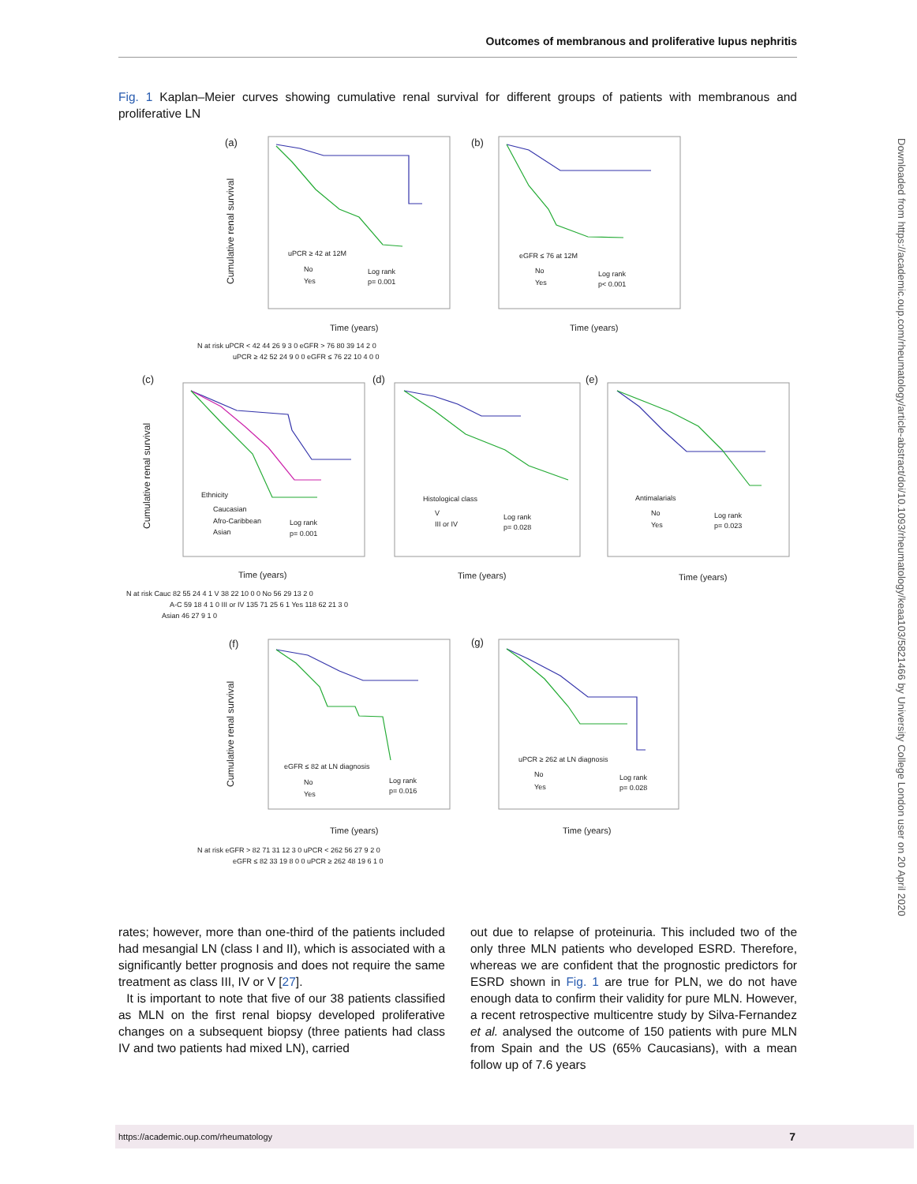Outcomes of membranous and proliferative lupus nephritis
Fig. 1 Kaplan–Meier curves showing cumulative renal survival for different groups of patients with membranous and proliferative LN
(a)
(b)
(c)
(d)
(e)
(f)
(g)
uPCR ≥ 42 at 12M
No
Yes
Log rank
p= 0.001
eGFR ≤ 76 at 12M
No
Yes
Log rank
p< 0.001
Ethnicity
Caucasian
Afro-Caribbean
Asian
Log rank
p= 0.001
Histological class
V
III or IV
Log rank
p= 0.028
Antimalarials
No
Yes
Log rank
p= 0.023
eGFR ≤ 82 at LN diagnosis
No
Yes
Log rank
p= 0.016
uPCR ≥ 262 at LN diagnosis
No
Yes
Log rank
p= 0.028
Time (years)
Time (years)
Time (years)
Time (years)
Time (years)
Time (years)
Time (years)
N at risk uPCR < 42 44 26 9 3 0 eGFR > 76 80 39 14 2 0
uPCR ≥ 42 52 24 9 0 0 eGFR ≤ 76 22 10 4 0 0
N at risk Cauc 82 55 24 4 1 V 38 22 10 0 0 No 56 29 13 2 0
A-C 59 18 4 1 0 III or IV 135 71 25 6 1 Yes 118 62 21 3 0
Asian 46 27 9 1 0
N at risk eGFR > 82 71 31 12 3 0 uPCR < 262 56 27 9 2 0
eGFR ≤ 82 33 19 8 0 0 uPCR ≥ 262 48 19 6 1 0
Cumulative renal survival
Cumulative renal survival
Cumulative renal survival
rates; however, more than one-third of the patients included had mesangial LN (class I and II), which is associated with a significantly better prognosis and does not require the same treatment as class III, IV or V [27].
It is important to note that five of our 38 patients classified as MLN on the first renal biopsy developed proliferative changes on a subsequent biopsy (three patients had class IV and two patients had mixed LN), carried
out due to relapse of proteinuria. This included two of the only three MLN patients who developed ESRD. Therefore, whereas we are confident that the prognostic predictors for ESRD shown in Fig. 1 are true for PLN, we do not have enough data to confirm their validity for pure MLN. However, a recent retrospective multicentre study by Silva-Fernandez et al. analysed the outcome of 150 patients with pure MLN from Spain and the US (65% Caucasians), with a mean follow up of 7.6 years
Downloaded from https://academic.oup.com/rheumatology/article-abstract/doi/10.1093/rheumatology/keaa103/5821466 by University College London user on 20 April 2020
https://academic.oup.com/rheumatology 7